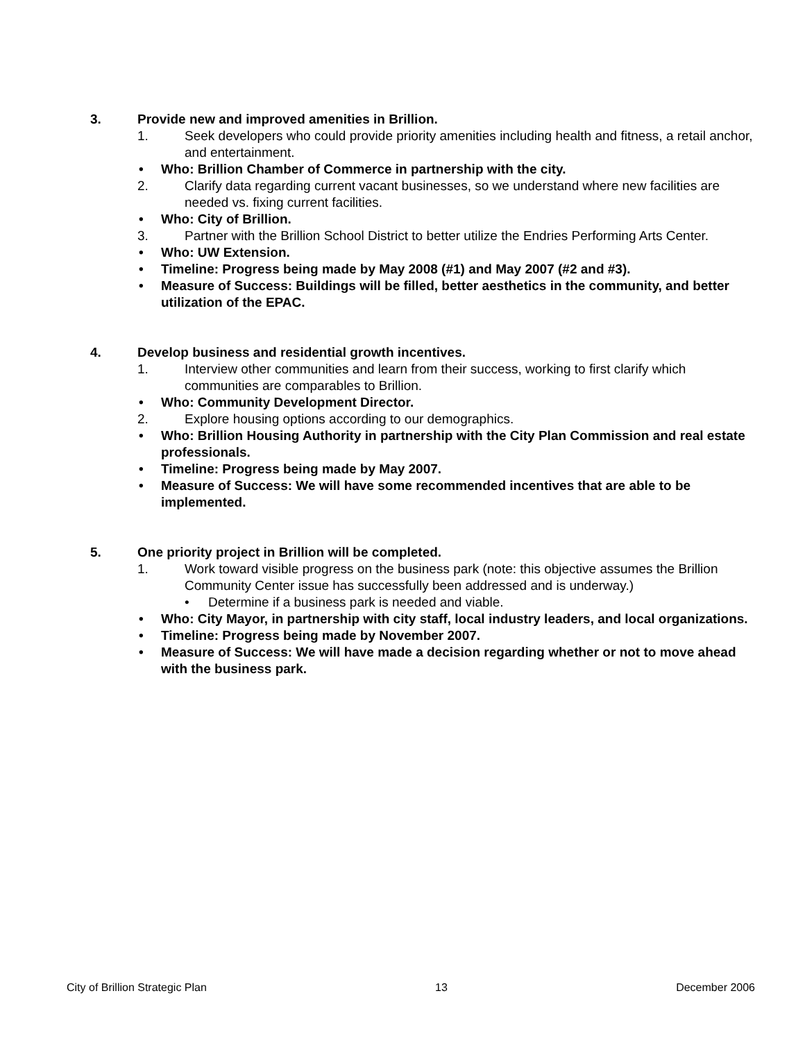3. Provide new and improved amenities in Brillion.
1. Seek developers who could provide priority amenities including health and fitness, a retail anchor, and entertainment.
• Who: Brillion Chamber of Commerce in partnership with the city.
2. Clarify data regarding current vacant businesses, so we understand where new facilities are needed vs. fixing current facilities.
• Who: City of Brillion.
3. Partner with the Brillion School District to better utilize the Endries Performing Arts Center.
• Who: UW Extension.
• Timeline: Progress being made by May 2008 (#1) and May 2007 (#2 and #3).
• Measure of Success: Buildings will be filled, better aesthetics in the community, and better utilization of the EPAC.
4. Develop business and residential growth incentives.
1. Interview other communities and learn from their success, working to first clarify which communities are comparables to Brillion.
• Who: Community Development Director.
2. Explore housing options according to our demographics.
• Who: Brillion Housing Authority in partnership with the City Plan Commission and real estate professionals.
• Timeline: Progress being made by May 2007.
• Measure of Success: We will have some recommended incentives that are able to be implemented.
5. One priority project in Brillion will be completed.
1. Work toward visible progress on the business park (note: this objective assumes the Brillion Community Center issue has successfully been addressed and is underway.)
• Determine if a business park is needed and viable.
• Who: City Mayor, in partnership with city staff, local industry leaders, and local organizations.
• Timeline: Progress being made by November 2007.
• Measure of Success: We will have made a decision regarding whether or not to move ahead with the business park.
City of Brillion Strategic Plan 13 December 2006